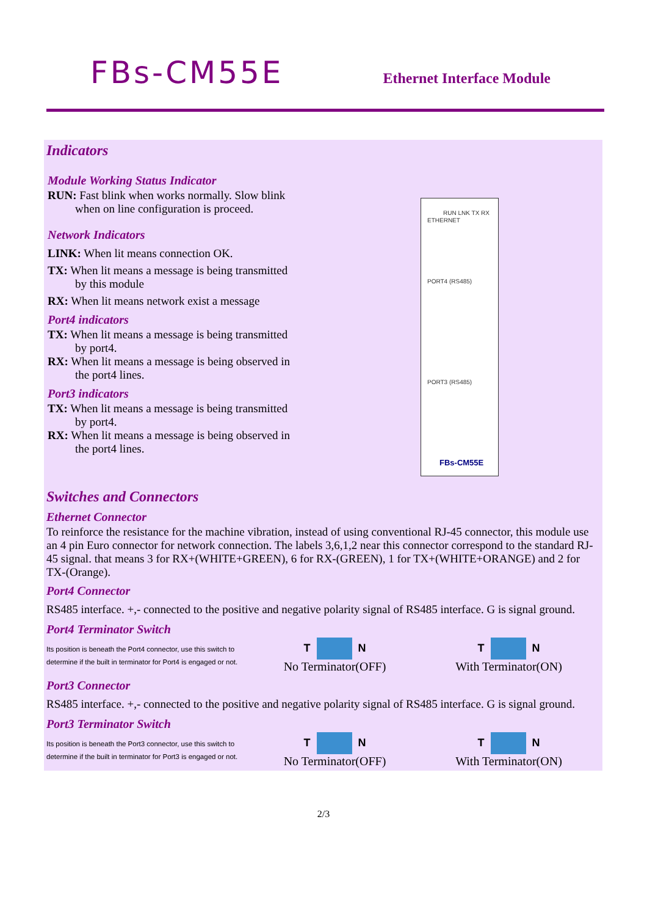FBs-CM55E
Ethernet Interface Module
Indicators
Module Working Status Indicator
RUN: Fast blink when works normally. Slow blink
when on line configuration is proceed.
Network Indicators
LINK: When lit means connection OK.
TX: When lit means a message is being transmitted
by this module
RX: When lit means network exist a message
Port4 indicators
TX: When lit means a message is being transmitted
by port4.
RX: When lit means a message is being observed in
the port4 lines.
Port3 indicators
TX: When lit means a message is being transmitted
by port4.
RX: When lit means a message is being observed in
the port4 lines.
ETHERNET
RUN LNK TX RX
PORT4 (RS485)
PORT3 (RS485)
FBs-CM55E
Switches and Connectors
Ethernet Connector
To reinforce the resistance for the machine vibration, instead of using conventional RJ-45 connector, this module use an 4 pin Euro connector for network connection. The labels 3,6,1,2 near this connector correspond to the standard RJ-45 signal. that means 3 for RX+(WHITE+GREEN), 6 for RX-(GREEN), 1 for TX+(WHITE+ORANGE) and 2 for TX-(Orange).
Port4 Connector
RS485 interface. +,- connected to the positive and negative polarity signal of RS485 interface. G is signal ground.
Port4 Terminator Switch
Its position is beneath the Port4 connector, use this switch to determine if the built in terminator for Port4 is engaged or not.
T N
No Terminator(OFF)
T N
With Terminator(ON)
Port3 Connector
RS485 interface. +,- connected to the positive and negative polarity signal of RS485 interface. G is signal ground.
Port3 Terminator Switch
Its position is beneath the Port3 connector, use this switch to determine if the built in terminator for Port3 is engaged or not.
T N
No Terminator(OFF)
T N
With Terminator(ON)
2/3